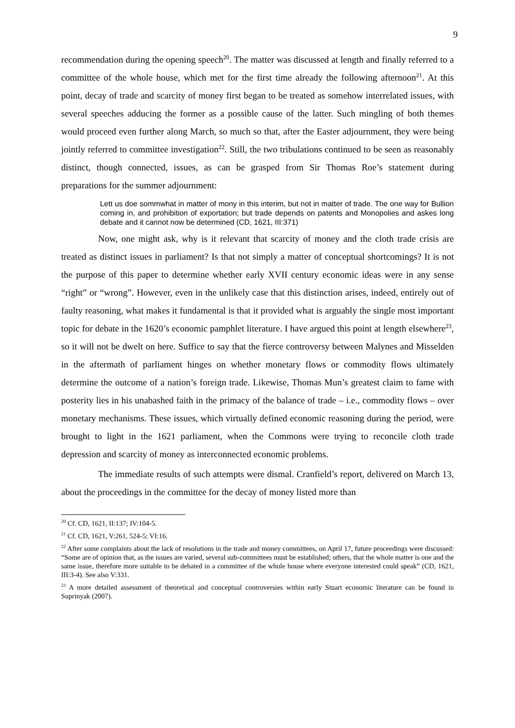9
recommendation during the opening speech<sup>20</sup>. The matter was discussed at length and finally referred to a committee of the whole house, which met for the first time already the following afternoon<sup>21</sup>. At this point, decay of trade and scarcity of money first began to be treated as somehow interrelated issues, with several speeches adducing the former as a possible cause of the latter. Such mingling of both themes would proceed even further along March, so much so that, after the Easter adjournment, they were being jointly referred to committee investigation<sup>22</sup>. Still, the two tribulations continued to be seen as reasonably distinct, though connected, issues, as can be grasped from Sir Thomas Roe’s statement during preparations for the summer adjournment:
Lett us doe sommwhat in matter of mony in this interim, but not in matter of trade. The one way for Bullion coming in, and prohibition of exportation; but trade depends on patents and Monopolies and askes long debate and it cannot now be determined (CD, 1621, III:371)
Now, one might ask, why is it relevant that scarcity of money and the cloth trade crisis are treated as distinct issues in parliament? Is that not simply a matter of conceptual shortcomings? It is not the purpose of this paper to determine whether early XVII century economic ideas were in any sense “right” or “wrong”. However, even in the unlikely case that this distinction arises, indeed, entirely out of faulty reasoning, what makes it fundamental is that it provided what is arguably the single most important topic for debate in the 1620’s economic pamphlet literature. I have argued this point at length elsewhere<sup>23</sup>, so it will not be dwelt on here. Suffice to say that the fierce controversy between Malynes and Misselden in the aftermath of parliament hinges on whether monetary flows or commodity flows ultimately determine the outcome of a nation’s foreign trade. Likewise, Thomas Mun’s greatest claim to fame with posterity lies in his unabashed faith in the primacy of the balance of trade – i.e., commodity flows – over monetary mechanisms. These issues, which virtually defined economic reasoning during the period, were brought to light in the 1621 parliament, when the Commons were trying to reconcile cloth trade depression and scarcity of money as interconnected economic problems.
The immediate results of such attempts were dismal. Cranfield’s report, delivered on March 13, about the proceedings in the committee for the decay of money listed more than
<sup>20</sup> Cf. CD, 1621, II:137; IV:104-5.
<sup>21</sup> Cf. CD, 1621, V:261, 524-5; VI:16.
<sup>22</sup> After some complaints about the lack of resolutions in the trade and money committees, on April 17, future proceedings were discussed: “Some are of opinion that, as the issues are varied, several sub-committees must be established; others, that the whole matter is one and the same issue, therefore more suitable to be debated in a committee of the whole house where everyone interested could speak” (CD, 1621, III:3-4). See also V:331.
<sup>23</sup> A more detailed assessment of theoretical and conceptual controversies within early Stuart economic literature can be found in Suprinyak (2007).